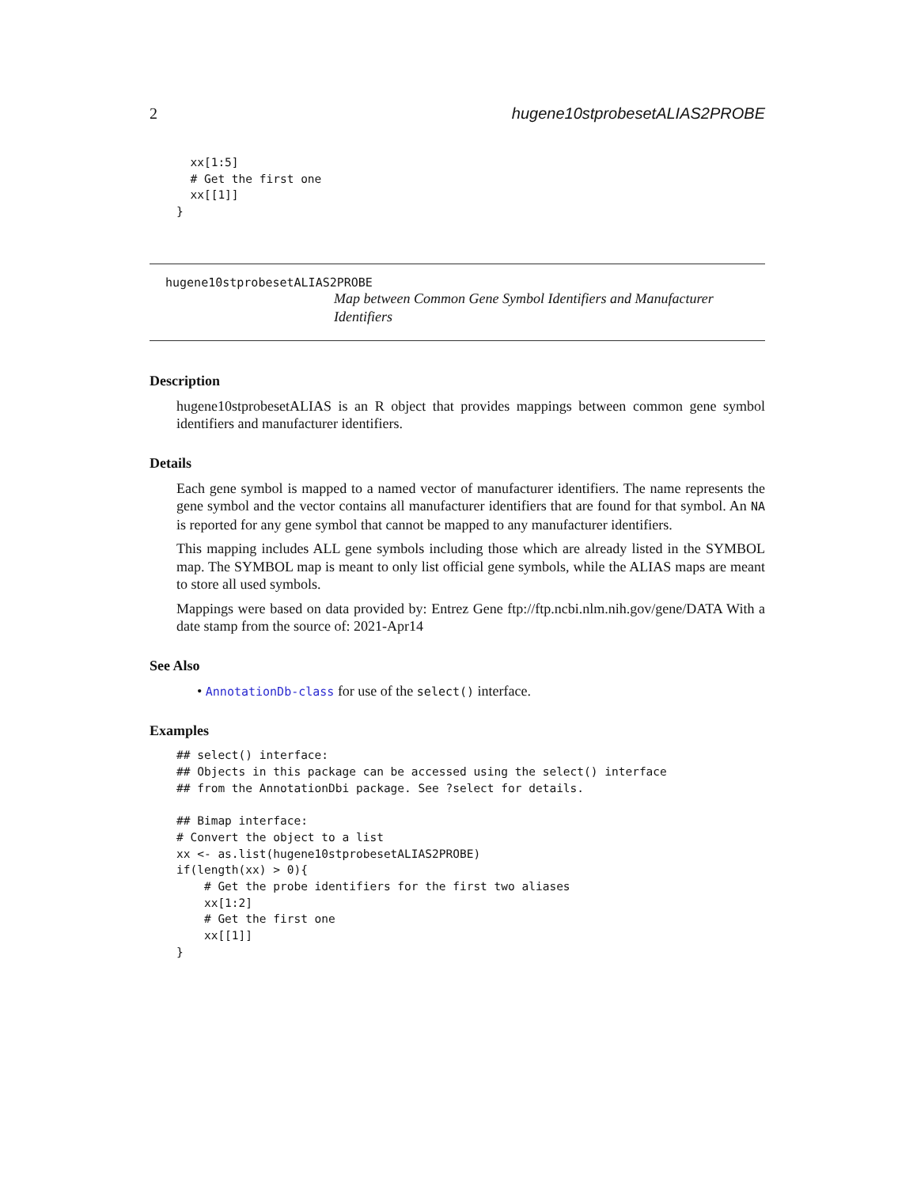2 hugene10stprobesetALIAS2PROBE
  xx[1:5]
  # Get the first one
  xx[[1]]
}
hugene10stprobesetALIAS2PROBE
Map between Common Gene Symbol Identifiers and Manufacturer Identifiers
Description
hugene10stprobesetALIAS is an R object that provides mappings between common gene symbol identifiers and manufacturer identifiers.
Details
Each gene symbol is mapped to a named vector of manufacturer identifiers. The name represents the gene symbol and the vector contains all manufacturer identifiers that are found for that symbol. An NA is reported for any gene symbol that cannot be mapped to any manufacturer identifiers.
This mapping includes ALL gene symbols including those which are already listed in the SYMBOL map. The SYMBOL map is meant to only list official gene symbols, while the ALIAS maps are meant to store all used symbols.
Mappings were based on data provided by: Entrez Gene ftp://ftp.ncbi.nlm.nih.gov/gene/DATA With a date stamp from the source of: 2021-Apr14
See Also
• AnnotationDb-class for use of the select() interface.
Examples
## select() interface:
## Objects in this package can be accessed using the select() interface
## from the AnnotationDbi package. See ?select for details.

## Bimap interface:
# Convert the object to a list
xx <- as.list(hugene10stprobesetALIAS2PROBE)
if(length(xx) > 0){
    # Get the probe identifiers for the first two aliases
    xx[1:2]
    # Get the first one
    xx[[1]]
}